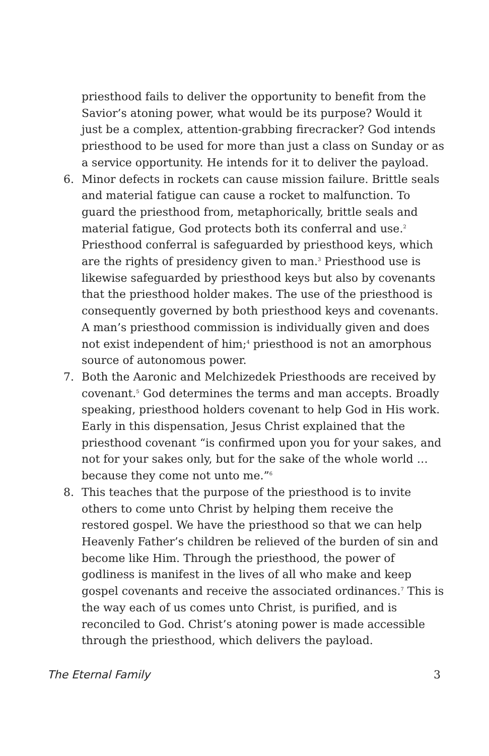priesthood fails to deliver the opportunity to benefit from the Savior’s atoning power, what would be its purpose? Would it just be a complex, attention-grabbing firecracker? God intends priesthood to be used for more than just a class on Sunday or as a service opportunity. He intends for it to deliver the payload.
6. Minor defects in rockets can cause mission failure. Brittle seals and material fatigue can cause a rocket to malfunction. To guard the priesthood from, metaphorically, brittle seals and material fatigue, God protects both its conferral and use.<sup>2</sup> Priesthood conferral is safeguarded by priesthood keys, which are the rights of presidency given to man.<sup>3</sup> Priesthood use is likewise safeguarded by priesthood keys but also by covenants that the priesthood holder makes. The use of the priesthood is consequently governed by both priesthood keys and covenants. A man’s priesthood commission is individually given and does not exist independent of him;<sup>4</sup> priesthood is not an amorphous source of autonomous power.
7. Both the Aaronic and Melchizedek Priesthoods are received by covenant.<sup>5</sup> God determines the terms and man accepts. Broadly speaking, priesthood holders covenant to help God in His work. Early in this dispensation, Jesus Christ explained that the priesthood covenant “is confirmed upon you for your sakes, and not for your sakes only, but for the sake of the whole world … because they come not unto me.”<sup>6</sup>
8. This teaches that the purpose of the priesthood is to invite others to come unto Christ by helping them receive the restored gospel. We have the priesthood so that we can help Heavenly Father’s children be relieved of the burden of sin and become like Him. Through the priesthood, the power of godliness is manifest in the lives of all who make and keep gospel covenants and receive the associated ordinances.<sup>7</sup> This is the way each of us comes unto Christ, is purified, and is reconciled to God. Christ’s atoning power is made accessible through the priesthood, which delivers the payload.
The Eternal Family 3